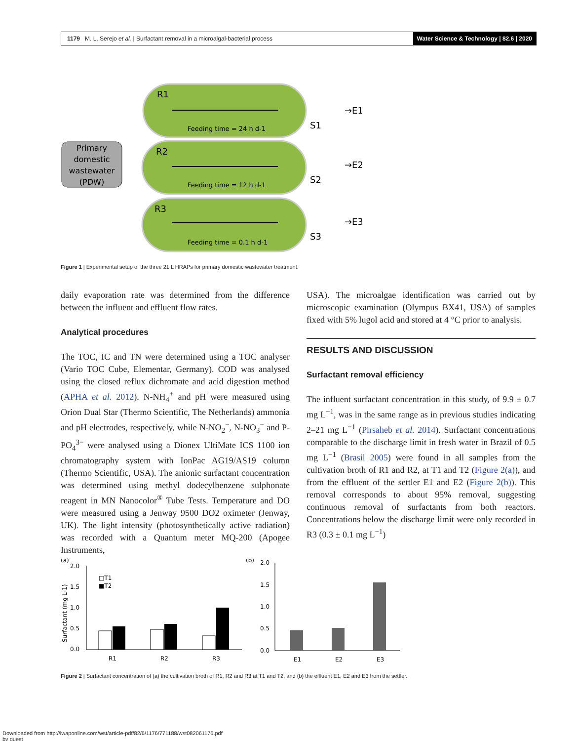1179 M. L. Serejo et al. | Surfactant removal in a microalgal-bacterial process Water Science & Technology | 82.6 | 2020
Primary
domestic
wastewater
(PDW)
R1
R2
R3
Feeding time = 24 h d-1
Feeding time = 12 h d-1
Feeding time = 0.1 h d-1
S1
S2
S3
→E1
→E2
→E3
Figure 1 | Experimental setup of the three 21 L HRAPs for primary domestic wastewater treatment.
daily evaporation rate was determined from the difference between the influent and effluent flow rates.
Analytical procedures
The TOC, IC and TN were determined using a TOC analyser (Vario TOC Cube, Elementar, Germany). COD was analysed using the closed reflux dichromate and acid digestion method (APHA et al. 2012). N-NH<sub>4</sub><sup>+</sup> and pH were measured using Orion Dual Star (Thermo Scientific, The Netherlands) ammonia and pH electrodes, respectively, while N-NO<sub>2</sub><sup>−</sup>, N-NO<sub>3</sub><sup>−</sup> and P-PO<sub>4</sub><sup>3−</sup> were analysed using a Dionex UltiMate ICS 1100 ion chromatography system with IonPac AG19/AS19 column (Thermo Scientific, USA). The anionic surfactant concentration was determined using methyl dodecylbenzene sulphonate reagent in MN Nanocolor<sup>®</sup> Tube Tests. Temperature and DO were measured using a Jenway 9500 DO2 oximeter (Jenway, UK). The light intensity (photosynthetically active radiation) was recorded with a Quantum meter MQ-200 (Apogee Instruments,
USA). The microalgae identification was carried out by microscopic examination (Olympus BX41, USA) of samples fixed with 5% lugol acid and stored at 4 °C prior to analysis.
RESULTS AND DISCUSSION
Surfactant removal efficiency
The influent surfactant concentration in this study, of 9.9 ± 0.7 mg L<sup>−1</sup>, was in the same range as in previous studies indicating 2–21 mg L<sup>−1</sup> (Pirsaheb et al. 2014). Surfactant concentrations comparable to the discharge limit in fresh water in Brazil of 0.5 mg L<sup>−1</sup> (Brasil 2005) were found in all samples from the cultivation broth of R1 and R2, at T1 and T2 (Figure 2(a)), and from the effluent of the settler E1 and E2 (Figure 2(b)). This removal corresponds to about 95% removal, suggesting continuous removal of surfactants from both reactors. Concentrations below the discharge limit were only recorded in R3 (0.3 ± 0.1 mg L<sup>−1</sup>)
(a)
(b)
2.0
1.5
1.0
0.5
0.0
□T1
■T2
Surfactant (mg L-1)
R1
R2
R3
2.0
1.5
1.0
0.5
0.0
E1
E2
E3
Figure 2 | Surfactant concentration of (a) the cultivation broth of R1, R2 and R3 at T1 and T2, and (b) the effluent E1, E2 and E3 from the settler.
Downloaded from http://iwaponline.com/wst/article-pdf/82/6/1176/771188/wst082061176.pdf
by guest